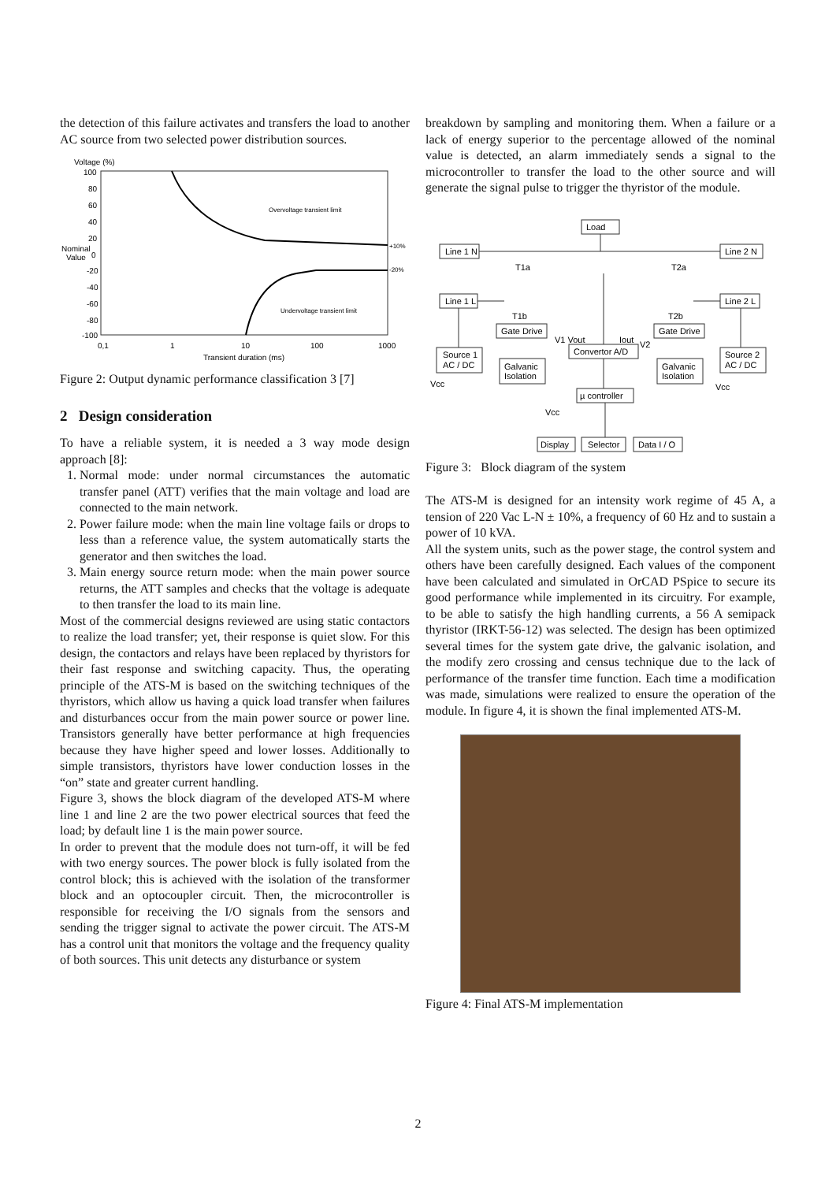the detection of this failure activates and transfers the load to another AC source from two selected power distribution sources.
Voltage (%)
100
80
60
40
20
Nominal
0
Value
-20
-40
-60
-80
-100
0,1
1
10
100
1000
Transient duration (ms)
Overvoltage transient limit
Undervoltage transient limit
+10%
-20%
Figure 2: Output dynamic performance classification 3 [7]
2 Design consideration
To have a reliable system, it is needed a 3 way mode design approach [8]:
1. Normal mode: under normal circumstances the automatic transfer panel (ATT) verifies that the main voltage and load are connected to the main network.
2. Power failure mode: when the main line voltage fails or drops to less than a reference value, the system automatically starts the generator and then switches the load.
3. Main energy source return mode: when the main power source returns, the ATT samples and checks that the voltage is adequate to then transfer the load to its main line.
Most of the commercial designs reviewed are using static contactors to realize the load transfer; yet, their response is quiet slow. For this design, the contactors and relays have been replaced by thyristors for their fast response and switching capacity. Thus, the operating principle of the ATS-M is based on the switching techniques of the thyristors, which allow us having a quick load transfer when failures and disturbances occur from the main power source or power line. Transistors generally have better performance at high frequencies because they have higher speed and lower losses. Additionally to simple transistors, thyristors have lower conduction losses in the “on” state and greater current handling.
Figure 3, shows the block diagram of the developed ATS-M where line 1 and line 2 are the two power electrical sources that feed the load; by default line 1 is the main power source.
In order to prevent that the module does not turn-off, it will be fed with two energy sources. The power block is fully isolated from the control block; this is achieved with the isolation of the transformer block and an optocoupler circuit. Then, the microcontroller is responsible for receiving the I/O signals from the sensors and sending the trigger signal to activate the power circuit. The ATS-M has a control unit that monitors the voltage and the frequency quality of both sources. This unit detects any disturbance or system
breakdown by sampling and monitoring them. When a failure or a lack of energy superior to the percentage allowed of the nominal value is detected, an alarm immediately sends a signal to the microcontroller to transfer the load to the other source and will generate the signal pulse to trigger the thyristor of the module.
Load
Line 1 N
Line 2 N
Line 1 L
Line 2 L
Gate Drive
Gate Drive
Convertor A/D
Source 1
AC / DC
Source 2
AC / DC
Galvanic
Isolation
Galvanic
Isolation
µ controller
Display
Selector
Data I / O
Vcc
Vcc
Vcc
T1a
T2a
T1b
T2b
V1 Vout
Iout
V2
Figure 3: Block diagram of the system
The ATS-M is designed for an intensity work regime of 45 A, a tension of 220 Vac L-N ± 10%, a frequency of 60 Hz and to sustain a power of 10 kVA.
All the system units, such as the power stage, the control system and others have been carefully designed. Each values of the component have been calculated and simulated in OrCAD PSpice to secure its good performance while implemented in its circuitry. For example, to be able to satisfy the high handling currents, a 56 A semipack thyristor (IRKT-56-12) was selected. The design has been optimized several times for the system gate drive, the galvanic isolation, and the modify zero crossing and census technique due to the lack of performance of the transfer time function. Each time a modification was made, simulations were realized to ensure the operation of the module. In figure 4, it is shown the final implemented ATS-M.
Figure 4: Final ATS-M implementation
2